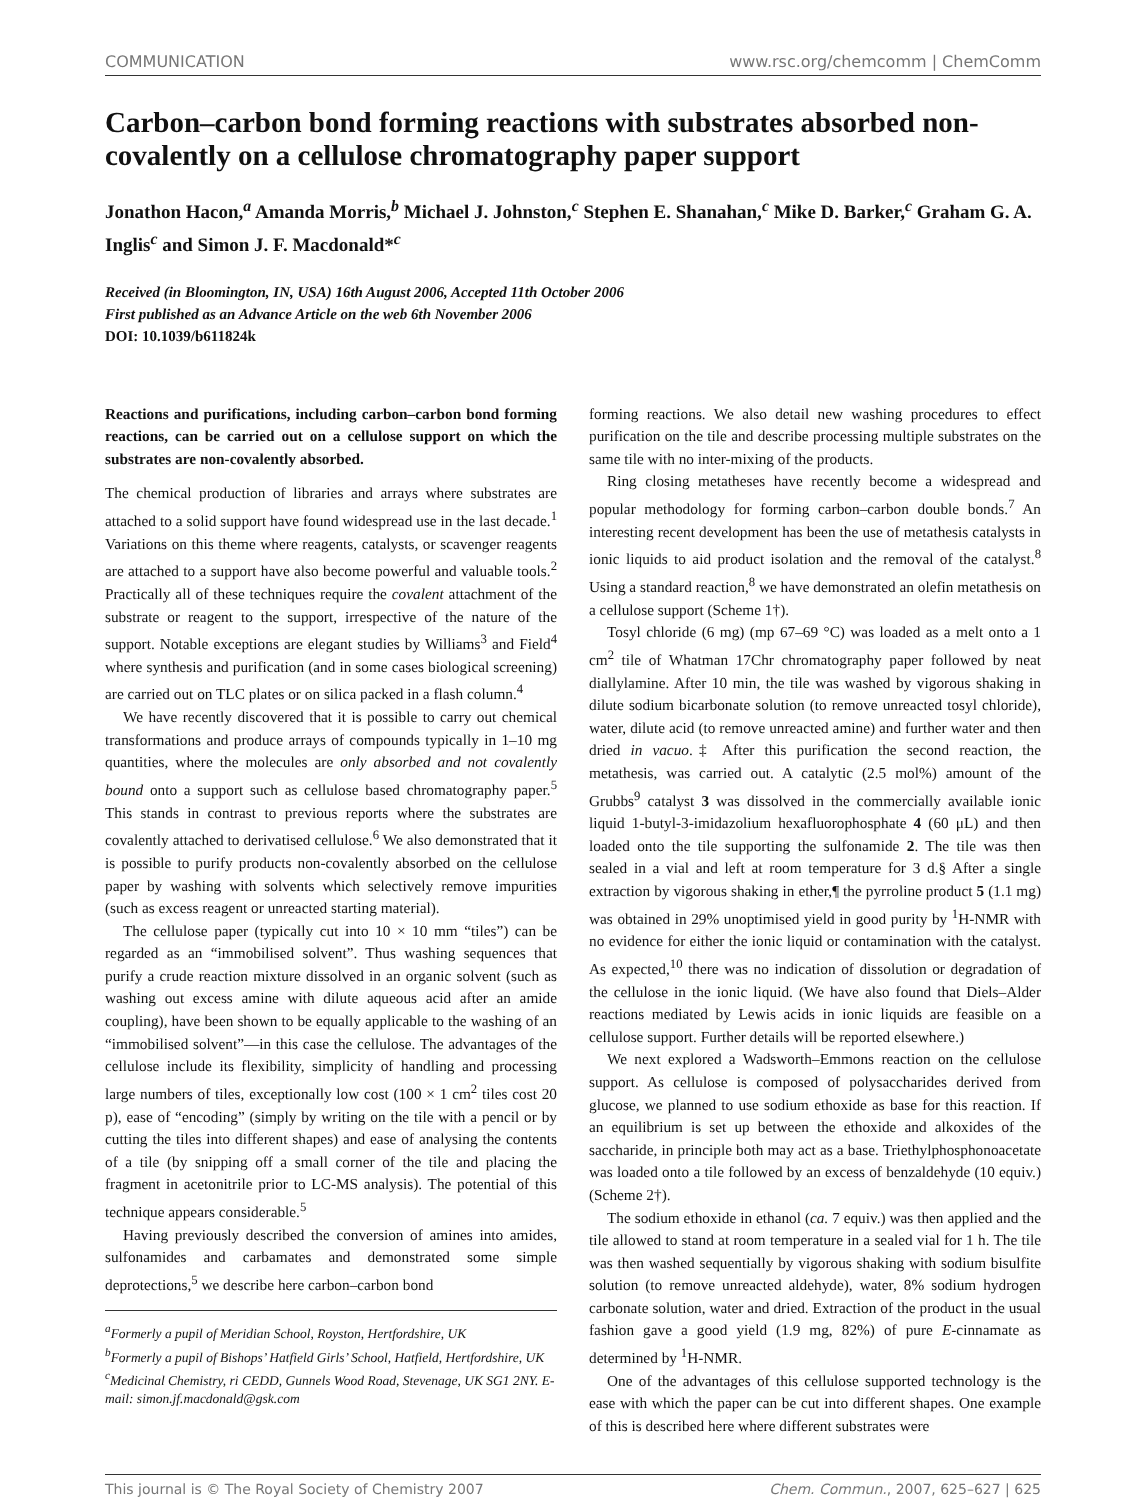COMMUNICATION www.rsc.org/chemcomm | ChemComm
Carbon–carbon bond forming reactions with substrates absorbed non-covalently on a cellulose chromatography paper support
Jonathon Hacon,<sup>a</sup> Amanda Morris,<sup>b</sup> Michael J. Johnston,<sup>c</sup> Stephen E. Shanahan,<sup>c</sup> Mike D. Barker,<sup>c</sup> Graham G. A. Inglis<sup>c</sup> and Simon J. F. Macdonald*<sup>c</sup>
Received (in Bloomington, IN, USA) 16th August 2006, Accepted 11th October 2006
First published as an Advance Article on the web 6th November 2006
DOI: 10.1039/b611824k
Reactions and purifications, including carbon–carbon bond forming reactions, can be carried out on a cellulose support on which the substrates are non-covalently absorbed.
The chemical production of libraries and arrays where substrates are attached to a solid support have found widespread use in the last decade.<sup>1</sup> Variations on this theme where reagents, catalysts, or scavenger reagents are attached to a support have also become powerful and valuable tools.<sup>2</sup> Practically all of these techniques require the covalent attachment of the substrate or reagent to the support, irrespective of the nature of the support. Notable exceptions are elegant studies by Williams<sup>3</sup> and Field<sup>4</sup> where synthesis and purification (and in some cases biological screening) are carried out on TLC plates or on silica packed in a flash column.<sup>4</sup>
We have recently discovered that it is possible to carry out chemical transformations and produce arrays of compounds typically in 1–10 mg quantities, where the molecules are only absorbed and not covalently bound onto a support such as cellulose based chromatography paper.<sup>5</sup> This stands in contrast to previous reports where the substrates are covalently attached to derivatised cellulose.<sup>6</sup> We also demonstrated that it is possible to purify products non-covalently absorbed on the cellulose paper by washing with solvents which selectively remove impurities (such as excess reagent or unreacted starting material).
The cellulose paper (typically cut into 10 × 10 mm “tiles”) can be regarded as an “immobilised solvent”. Thus washing sequences that purify a crude reaction mixture dissolved in an organic solvent (such as washing out excess amine with dilute aqueous acid after an amide coupling), have been shown to be equally applicable to the washing of an “immobilised solvent”—in this case the cellulose. The advantages of the cellulose include its flexibility, simplicity of handling and processing large numbers of tiles, exceptionally low cost (100 × 1 cm<sup>2</sup> tiles cost 20 p), ease of “encoding” (simply by writing on the tile with a pencil or by cutting the tiles into different shapes) and ease of analysing the contents of a tile (by snipping off a small corner of the tile and placing the fragment in acetonitrile prior to LC-MS analysis). The potential of this technique appears considerable.<sup>5</sup>
Having previously described the conversion of amines into amides, sulfonamides and carbamates and demonstrated some simple deprotections,<sup>5</sup> we describe here carbon–carbon bond
<sup>a</sup> Formerly a pupil of Meridian School, Royston, Hertfordshire, UK
<sup>b</sup> Formerly a pupil of Bishops’ Hatfield Girls’ School, Hatfield, Hertfordshire, UK
<sup>c</sup> Medicinal Chemistry, ri CEDD, Gunnels Wood Road, Stevenage, UK SG1 2NY. E-mail: simon.jf.macdonald@gsk.com
forming reactions. We also detail new washing procedures to effect purification on the tile and describe processing multiple substrates on the same tile with no inter-mixing of the products.
Ring closing metatheses have recently become a widespread and popular methodology for forming carbon–carbon double bonds.<sup>7</sup> An interesting recent development has been the use of metathesis catalysts in ionic liquids to aid product isolation and the removal of the catalyst.<sup>8</sup> Using a standard reaction,<sup>8</sup> we have demonstrated an olefin metathesis on a cellulose support (Scheme 1†).
Tosyl chloride (6 mg) (mp 67–69 °C) was loaded as a melt onto a 1 cm<sup>2</sup> tile of Whatman 17Chr chromatography paper followed by neat diallylamine. After 10 min, the tile was washed by vigorous shaking in dilute sodium bicarbonate solution (to remove unreacted tosyl chloride), water, dilute acid (to remove unreacted amine) and further water and then dried in vacuo.‡ After this purification the second reaction, the metathesis, was carried out. A catalytic (2.5 mol%) amount of the Grubbs<sup>9</sup> catalyst 3 was dissolved in the commercially available ionic liquid 1-butyl-3-imidazolium hexafluorophosphate 4 (60 μL) and then loaded onto the tile supporting the sulfonamide 2. The tile was then sealed in a vial and left at room temperature for 3 d.§ After a single extraction by vigorous shaking in ether,¶ the pyrroline product 5 (1.1 mg) was obtained in 29% unoptimised yield in good purity by <sup>1</sup>H-NMR with no evidence for either the ionic liquid or contamination with the catalyst. As expected,<sup>10</sup> there was no indication of dissolution or degradation of the cellulose in the ionic liquid. (We have also found that Diels–Alder reactions mediated by Lewis acids in ionic liquids are feasible on a cellulose support. Further details will be reported elsewhere.)
We next explored a Wadsworth–Emmons reaction on the cellulose support. As cellulose is composed of polysaccharides derived from glucose, we planned to use sodium ethoxide as base for this reaction. If an equilibrium is set up between the ethoxide and alkoxides of the saccharide, in principle both may act as a base. Triethylphosphonoacetate was loaded onto a tile followed by an excess of benzaldehyde (10 equiv.) (Scheme 2†).
The sodium ethoxide in ethanol (ca. 7 equiv.) was then applied and the tile allowed to stand at room temperature in a sealed vial for 1 h. The tile was then washed sequentially by vigorous shaking with sodium bisulfite solution (to remove unreacted aldehyde), water, 8% sodium hydrogen carbonate solution, water and dried. Extraction of the product in the usual fashion gave a good yield (1.9 mg, 82%) of pure E-cinnamate as determined by <sup>1</sup>H-NMR.
One of the advantages of this cellulose supported technology is the ease with which the paper can be cut into different shapes. One example of this is described here where different substrates were
This journal is © The Royal Society of Chemistry 2007 Chem. Commun., 2007, 625–627 | 625